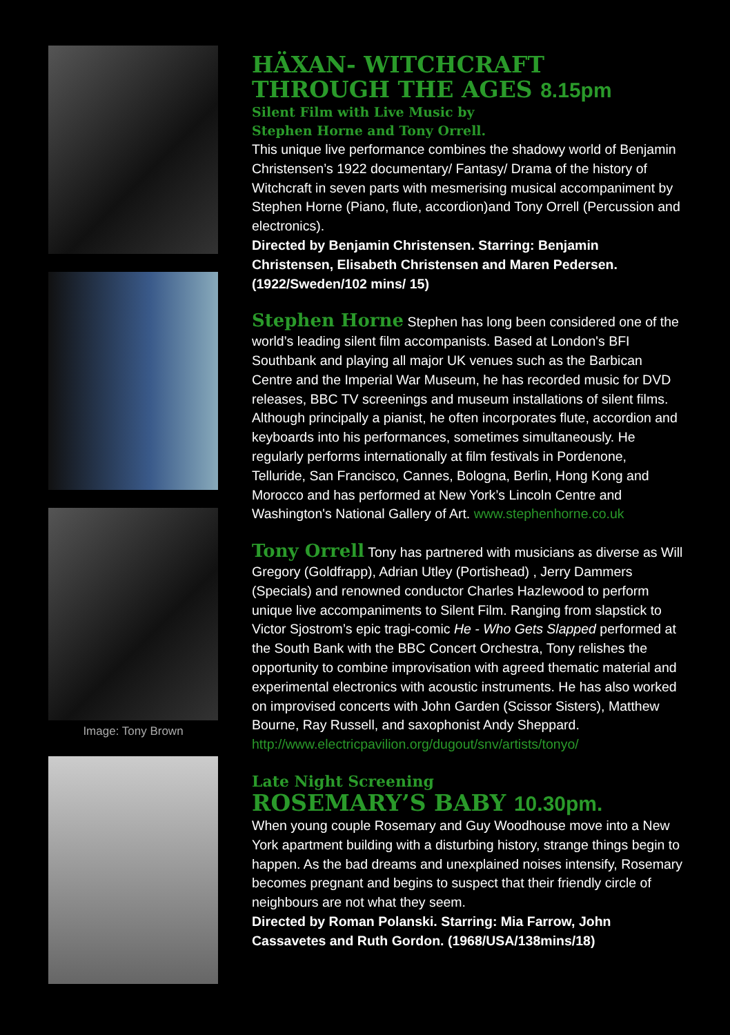Image: Tony Brown
HÄXAN- WITCHCRAFT THROUGH THE AGES 8.15pm
Silent Film with Live Music by
Stephen Horne and Tony Orrell.
This unique live performance combines the shadowy world of Benjamin Christensen’s 1922 documentary/ Fantasy/ Drama of the history of Witchcraft in seven parts with mesmerising musical accompaniment by Stephen Horne (Piano, flute, accordion)and Tony Orrell (Percussion and electronics).
Directed by Benjamin Christensen. Starring: Benjamin Christensen, Elisabeth Christensen and Maren Pedersen. (1922/Sweden/102 mins/ 15)
Stephen Horne Stephen has long been considered one of the world’s leading silent film accompanists. Based at London's BFI Southbank and playing all major UK venues such as the Barbican Centre and the Imperial War Museum, he has recorded music for DVD releases, BBC TV screenings and museum installations of silent films. Although principally a pianist, he often incorporates flute, accordion and keyboards into his performances, sometimes simultaneously. He regularly performs internationally at film festivals in Pordenone, Telluride, San Francisco, Cannes, Bologna, Berlin, Hong Kong and Morocco and has performed at New York’s Lincoln Centre and Washington's National Gallery of Art. www.stephenhorne.co.uk
Tony Orrell Tony has partnered with musicians as diverse as Will Gregory (Goldfrapp), Adrian Utley (Portishead) , Jerry Dammers (Specials) and renowned conductor Charles Hazlewood to perform unique live accompaniments to Silent Film. Ranging from slapstick to Victor Sjostrom’s epic tragi-comic He - Who Gets Slapped performed at the South Bank with the BBC Concert Orchestra, Tony relishes the opportunity to combine improvisation with agreed thematic material and experimental electronics with acoustic instruments. He has also worked on improvised concerts with John Garden (Scissor Sisters), Matthew Bourne, Ray Russell, and saxophonist Andy Sheppard. http://www.electricpavilion.org/dugout/snv/artists/tonyo/
Late Night Screening
ROSEMARY’S BABY 10.30pm.
When young couple Rosemary and Guy Woodhouse move into a New York apartment building with a disturbing history, strange things begin to happen. As the bad dreams and unexplained noises intensify, Rosemary becomes pregnant and begins to suspect that their friendly circle of neighbours are not what they seem.
Directed by Roman Polanski. Starring: Mia Farrow, John Cassavetes and Ruth Gordon. (1968/USA/138mins/18)